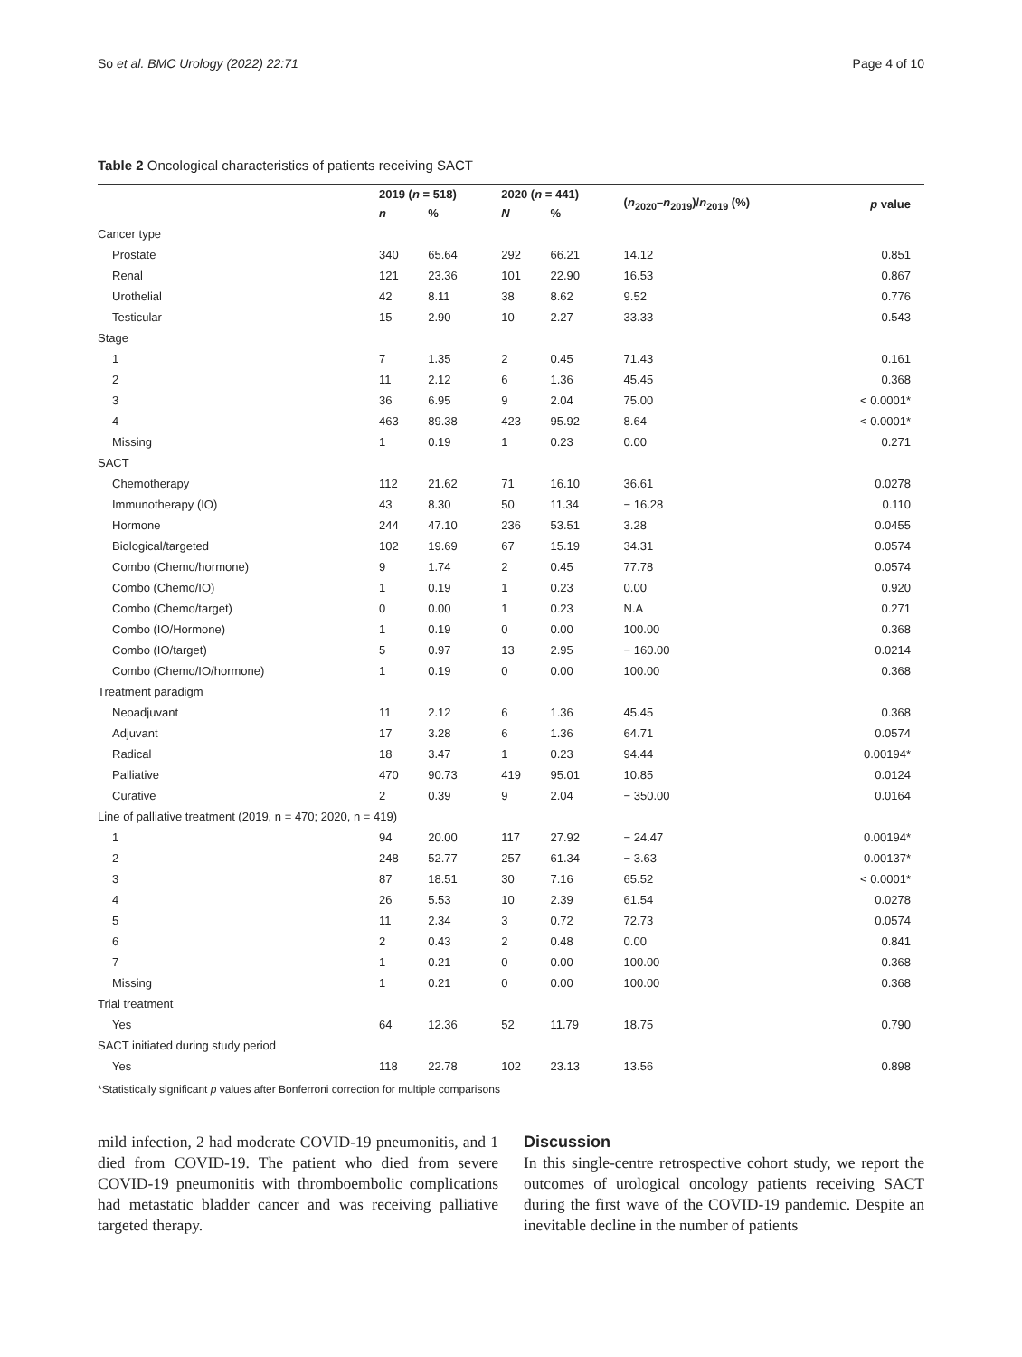So et al. BMC Urology (2022) 22:71 Page 4 of 10
Table 2 Oncological characteristics of patients receiving SACT
| | 2019 ( n = 518) | | 2020 ( n = 441) | | ( n<sub>2020</sub>– n<sub>2019</sub>)/ n<sub>2019</sub> (%) | p value |
| --- | --- | --- | --- | --- | --- | --- |
| | n | % | N | % | | |
| Cancer type | | | | | | |
| Prostate | 340 | 65.64 | 292 | 66.21 | 14.12 | 0.851 |
| Renal | 121 | 23.36 | 101 | 22.90 | 16.53 | 0.867 |
| Urothelial | 42 | 8.11 | 38 | 8.62 | 9.52 | 0.776 |
| Testicular | 15 | 2.90 | 10 | 2.27 | 33.33 | 0.543 |
| Stage | | | | | | |
| 1 | 7 | 1.35 | 2 | 0.45 | 71.43 | 0.161 |
| 2 | 11 | 2.12 | 6 | 1.36 | 45.45 | 0.368 |
| 3 | 36 | 6.95 | 9 | 2.04 | 75.00 | < 0.0001* |
| 4 | 463 | 89.38 | 423 | 95.92 | 8.64 | < 0.0001* |
| Missing | 1 | 0.19 | 1 | 0.23 | 0.00 | 0.271 |
| SACT | | | | | | |
| Chemotherapy | 112 | 21.62 | 71 | 16.10 | 36.61 | 0.0278 |
| Immunotherapy (IO) | 43 | 8.30 | 50 | 11.34 | − 16.28 | 0.110 |
| Hormone | 244 | 47.10 | 236 | 53.51 | 3.28 | 0.0455 |
| Biological/targeted | 102 | 19.69 | 67 | 15.19 | 34.31 | 0.0574 |
| Combo (Chemo/hormone) | 9 | 1.74 | 2 | 0.45 | 77.78 | 0.0574 |
| Combo (Chemo/IO) | 1 | 0.19 | 1 | 0.23 | 0.00 | 0.920 |
| Combo (Chemo/target) | 0 | 0.00 | 1 | 0.23 | N.A | 0.271 |
| Combo (IO/Hormone) | 1 | 0.19 | 0 | 0.00 | 100.00 | 0.368 |
| Combo (IO/target) | 5 | 0.97 | 13 | 2.95 | − 160.00 | 0.0214 |
| Combo (Chemo/IO/hormone) | 1 | 0.19 | 0 | 0.00 | 100.00 | 0.368 |
| Treatment paradigm | | | | | | |
| Neoadjuvant | 11 | 2.12 | 6 | 1.36 | 45.45 | 0.368 |
| Adjuvant | 17 | 3.28 | 6 | 1.36 | 64.71 | 0.0574 |
| Radical | 18 | 3.47 | 1 | 0.23 | 94.44 | 0.00194* |
| Palliative | 470 | 90.73 | 419 | 95.01 | 10.85 | 0.0124 |
| Curative | 2 | 0.39 | 9 | 2.04 | − 350.00 | 0.0164 |
| Line of palliative treatment (2019, n = 470; 2020, n = 419) | | | | | | |
| 1 | 94 | 20.00 | 117 | 27.92 | − 24.47 | 0.00194* |
| 2 | 248 | 52.77 | 257 | 61.34 | − 3.63 | 0.00137* |
| 3 | 87 | 18.51 | 30 | 7.16 | 65.52 | < 0.0001* |
| 4 | 26 | 5.53 | 10 | 2.39 | 61.54 | 0.0278 |
| 5 | 11 | 2.34 | 3 | 0.72 | 72.73 | 0.0574 |
| 6 | 2 | 0.43 | 2 | 0.48 | 0.00 | 0.841 |
| 7 | 1 | 0.21 | 0 | 0.00 | 100.00 | 0.368 |
| Missing | 1 | 0.21 | 0 | 0.00 | 100.00 | 0.368 |
| Trial treatment | | | | | | |
| Yes | 64 | 12.36 | 52 | 11.79 | 18.75 | 0.790 |
| SACT initiated during study period | | | | | | |
| Yes | 118 | 22.78 | 102 | 23.13 | 13.56 | 0.898 |
*Statistically significant p values after Bonferroni correction for multiple comparisons
mild infection, 2 had moderate COVID-19 pneumonitis, and 1 died from COVID-19. The patient who died from severe COVID-19 pneumonitis with thromboembolic complications had metastatic bladder cancer and was receiving palliative targeted therapy.
Discussion
In this single-centre retrospective cohort study, we report the outcomes of urological oncology patients receiving SACT during the first wave of the COVID-19 pandemic. Despite an inevitable decline in the number of patients